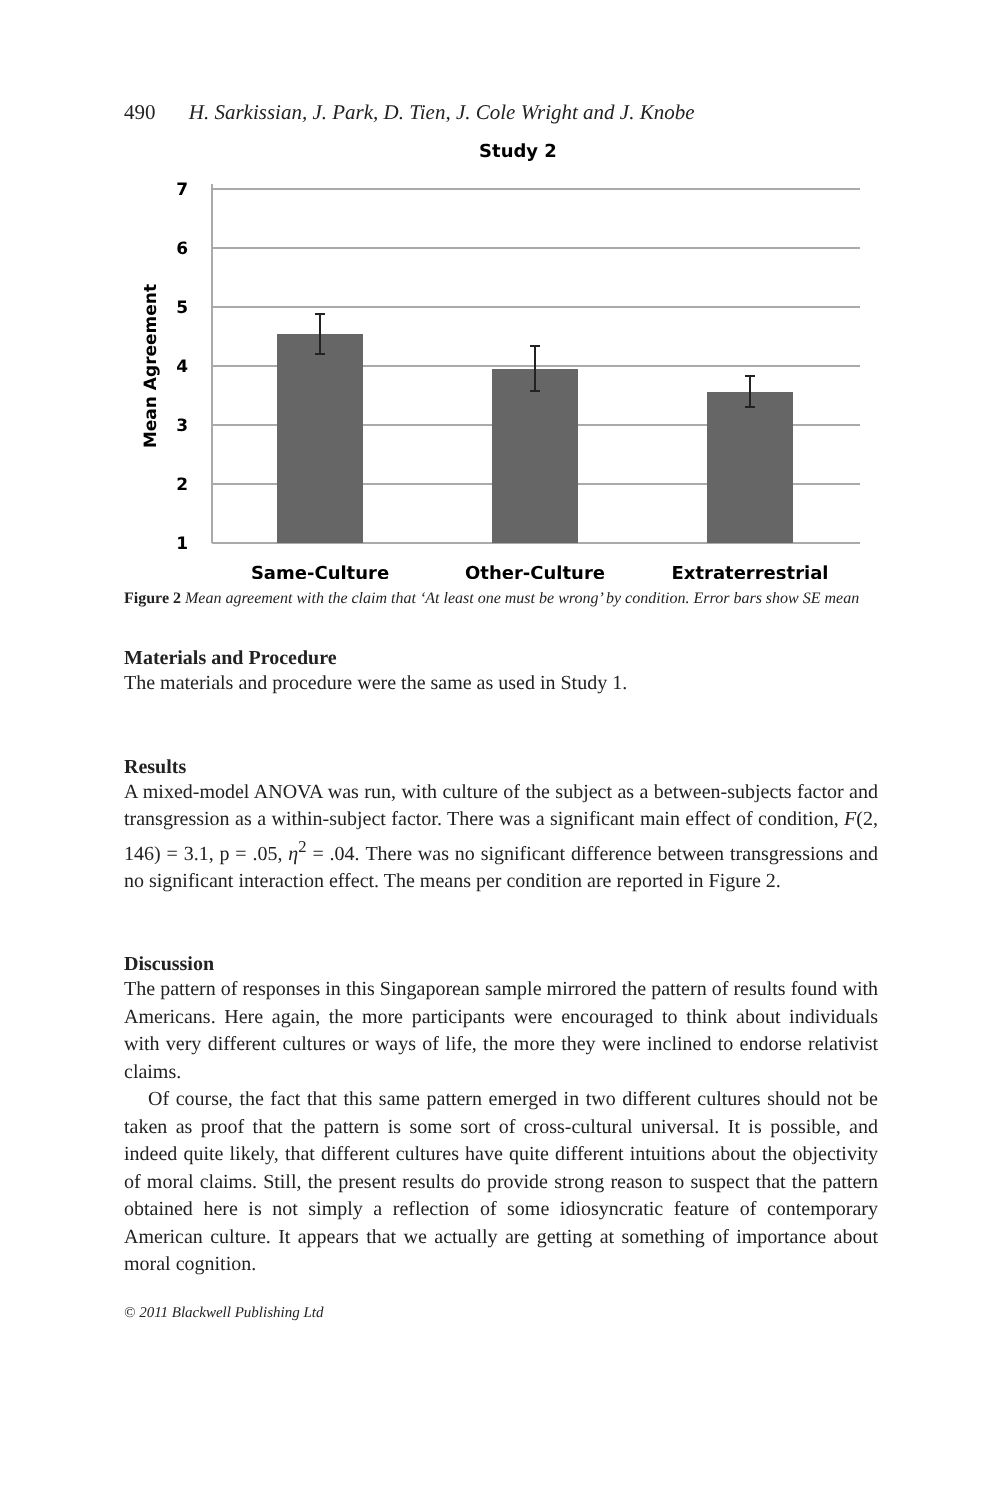490 H. Sarkissian, J. Park, D. Tien, J. Cole Wright and J. Knobe
Study 2
7
6
5
4
3
2
1
Mean Agreement
Same-Culture
Other-Culture
Extraterrestrial
Figure 2 Mean agreement with the claim that ‘At least one must be wrong’ by condition. Error bars show SE mean
Materials and Procedure
The materials and procedure were the same as used in Study 1.
Results
A mixed-model ANOVA was run, with culture of the subject as a between-subjects factor and transgression as a within-subject factor. There was a significant main effect of condition, F(2, 146) = 3.1, p = .05, η<sup>2</sup> = .04. There was no significant difference between transgressions and no significant interaction effect. The means per condition are reported in Figure 2.
Discussion
The pattern of responses in this Singaporean sample mirrored the pattern of results found with Americans. Here again, the more participants were encouraged to think about individuals with very different cultures or ways of life, the more they were inclined to endorse relativist claims.
Of course, the fact that this same pattern emerged in two different cultures should not be taken as proof that the pattern is some sort of cross-cultural universal. It is possible, and indeed quite likely, that different cultures have quite different intuitions about the objectivity of moral claims. Still, the present results do provide strong reason to suspect that the pattern obtained here is not simply a reflection of some idiosyncratic feature of contemporary American culture. It appears that we actually are getting at something of importance about moral cognition.
© 2011 Blackwell Publishing Ltd